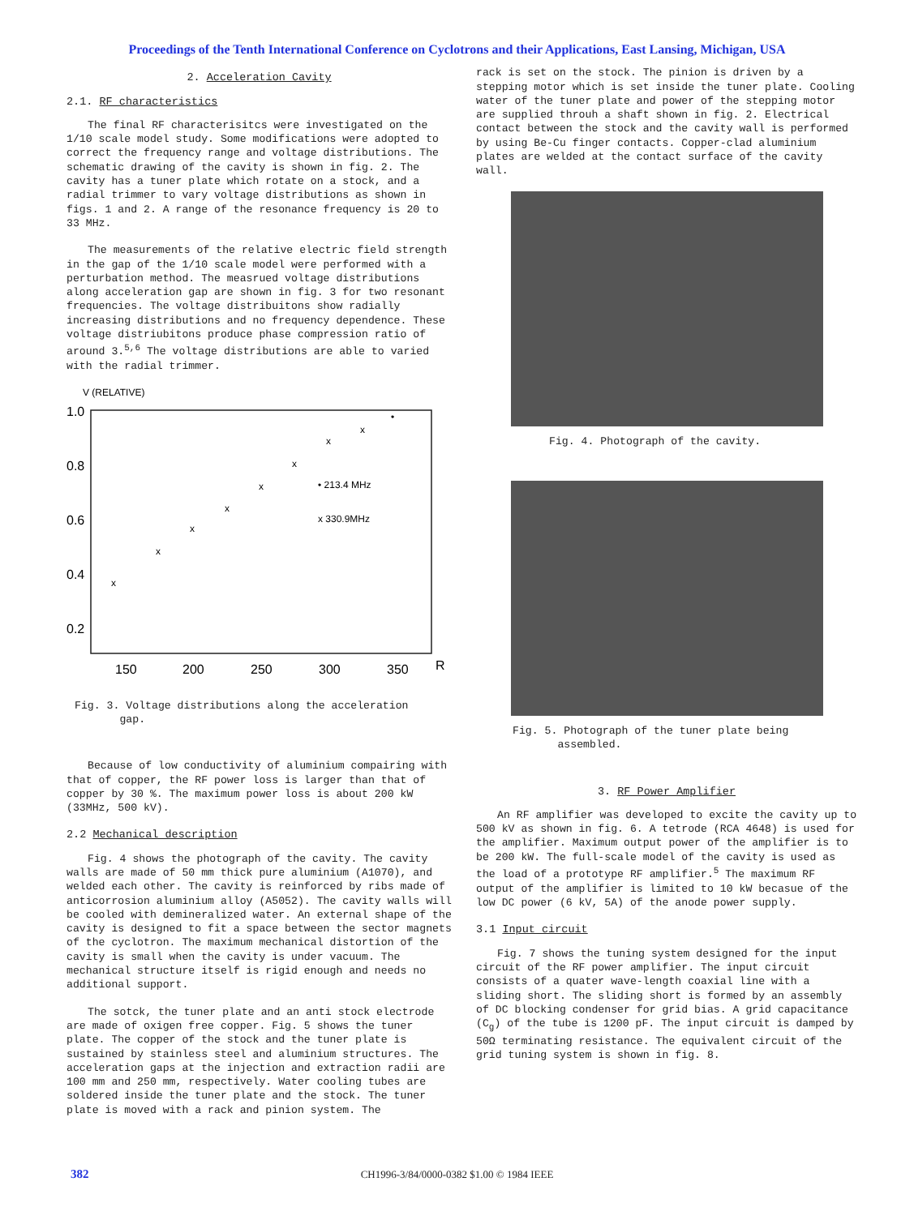Proceedings of the Tenth International Conference on Cyclotrons and their Applications, East Lansing, Michigan, USA
2. Acceleration Cavity
2.1. RF characteristics
The final RF characterisitcs were investigated on the 1/10 scale model study. Some modifications were adopted to correct the frequency range and voltage distributions. The schematic drawing of the cavity is shown in fig. 2. The cavity has a tuner plate which rotate on a stock, and a radial trimmer to vary voltage distributions as shown in figs. 1 and 2. A range of the resonance frequency is 20 to 33 MHz.
The measurements of the relative electric field strength in the gap of the 1/10 scale model were performed with a perturbation method. The measrued voltage distributions along acceleration gap are shown in fig. 3 for two resonant frequencies. The voltage distribuitons show radially increasing distributions and no frequency dependence. These voltage distriubitons produce phase compression ratio of around 3.<sup>5,6</sup> The voltage distributions are able to varied with the radial trimmer.
V (RELATIVE)
1.0
0.8
0.6
0.4
0.2
150
200
250
300
350
R
x
x
x
x
x
x
x
x
•
• 213.4 MHz
x 330.9MHz
Fig. 3. Voltage distributions along the acceleration
gap.
Because of low conductivity of aluminium compairing with that of copper, the RF power loss is larger than that of copper by 30 %. The maximum power loss is about 200 kW (33MHz, 500 kV).
2.2 Mechanical description
Fig. 4 shows the photograph of the cavity. The cavity walls are made of 50 mm thick pure aluminium (A1070), and welded each other. The cavity is reinforced by ribs made of anticorrosion aluminium alloy (A5052). The cavity walls will be cooled with demineralized water. An external shape of the cavity is designed to fit a space between the sector magnets of the cyclotron. The maximum mechanical distortion of the cavity is small when the cavity is under vacuum. The mechanical structure itself is rigid enough and needs no additional support.
The sotck, the tuner plate and an anti stock electrode are made of oxigen free copper. Fig. 5 shows the tuner plate. The copper of the stock and the tuner plate is sustained by stainless steel and aluminium structures. The acceleration gaps at the injection and extraction radii are 100 mm and 250 mm, respectively. Water cooling tubes are soldered inside the tuner plate and the stock. The tuner plate is moved with a rack and pinion system. The
rack is set on the stock. The pinion is driven by a stepping motor which is set inside the tuner plate. Cooling water of the tuner plate and power of the stepping motor are supplied throuh a shaft shown in fig. 2. Electrical contact between the stock and the cavity wall is performed by using Be-Cu finger contacts. Copper-clad aluminium plates are welded at the contact surface of the cavity wall.
Fig. 4. Photograph of the cavity.
Fig. 5. Photograph of the tuner plate being
assembled.
3. RF Power Amplifier
An RF amplifier was developed to excite the cavity up to 500 kV as shown in fig. 6. A tetrode (RCA 4648) is used for the amplifier. Maximum output power of the amplifier is to be 200 kW. The full-scale model of the cavity is used as the load of a prototype RF amplifier.<sup>5</sup> The maximum RF output of the amplifier is limited to 10 kW becasue of the low DC power (6 kV, 5A) of the anode power supply.
3.1 Input circuit
Fig. 7 shows the tuning system designed for the input circuit of the RF power amplifier. The input circuit consists of a quater wave-length coaxial line with a sliding short. The sliding short is formed by an assembly of DC blocking condenser for grid bias. A grid capacitance (C<sub>g</sub>) of the tube is 1200 pF. The input circuit is damped by 50Ω terminating resistance. The equivalent circuit of the grid tuning system is shown in fig. 8.
382
CH1996-3/84/0000-0382 $1.00 © 1984 IEEE